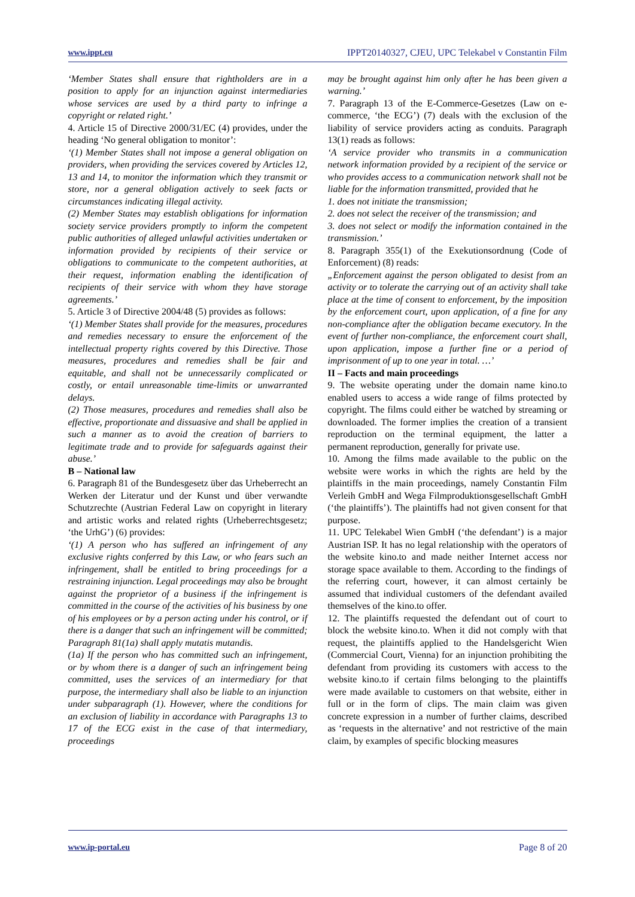www.ippt.eu IPPT20140327, CJEU, UPC Telekabel v Constantin Film
‘Member States shall ensure that rightholders are in a position to apply for an injunction against intermediaries whose services are used by a third party to infringe a copyright or related right.’
4. Article 15 of Directive 2000/31/EC (4) provides, under the heading ‘No general obligation to monitor’:
‘(1) Member States shall not impose a general obligation on providers, when providing the services covered by Articles 12, 13 and 14, to monitor the information which they transmit or store, nor a general obligation actively to seek facts or circumstances indicating illegal activity.
(2) Member States may establish obligations for information society service providers promptly to inform the competent public authorities of alleged unlawful activities undertaken or information provided by recipients of their service or obligations to communicate to the competent authorities, at their request, information enabling the identification of recipients of their service with whom they have storage agreements.’
5. Article 3 of Directive 2004/48 (5) provides as follows:
‘(1) Member States shall provide for the measures, procedures and remedies necessary to ensure the enforcement of the intellectual property rights covered by this Directive. Those measures, procedures and remedies shall be fair and equitable, and shall not be unnecessarily complicated or costly, or entail unreasonable time-limits or unwarranted delays.
(2) Those measures, procedures and remedies shall also be effective, proportionate and dissuasive and shall be applied in such a manner as to avoid the creation of barriers to legitimate trade and to provide for safeguards against their abuse.’
B – National law
6. Paragraph 81 of the Bundesgesetz über das Urheberrecht an Werken der Literatur und der Kunst und über verwandte Schutzrechte (Austrian Federal Law on copyright in literary and artistic works and related rights (Urheberrechtsgesetz; ‘the UrhG’) (6) provides:
‘(1) A person who has suffered an infringement of any exclusive rights conferred by this Law, or who fears such an infringement, shall be entitled to bring proceedings for a restraining injunction. Legal proceedings may also be brought against the proprietor of a business if the infringement is committed in the course of the activities of his business by one of his employees or by a person acting under his control, or if there is a danger that such an infringement will be committed; Paragraph 81(1a) shall apply mutatis mutandis.
(1a) If the person who has committed such an infringement, or by whom there is a danger of such an infringement being committed, uses the services of an intermediary for that purpose, the intermediary shall also be liable to an injunction under subparagraph (1). However, where the conditions for an exclusion of liability in accordance with Paragraphs 13 to 17 of the ECG exist in the case of that intermediary, proceedings
may be brought against him only after he has been given a warning.’
7. Paragraph 13 of the E-Commerce-Gesetzes (Law on e-commerce, ‘the ECG’) (7) deals with the exclusion of the liability of service providers acting as conduits. Paragraph 13(1) reads as follows:
‘A service provider who transmits in a communication network information provided by a recipient of the service or who provides access to a communication network shall not be liable for the information transmitted, provided that he
1. does not initiate the transmission;
2. does not select the receiver of the transmission; and
3. does not select or modify the information contained in the transmission.’
8. Paragraph 355(1) of the Exekutionsordnung (Code of Enforcement) (8) reads:
„Enforcement against the person obligated to desist from an activity or to tolerate the carrying out of an activity shall take place at the time of consent to enforcement, by the imposition by the enforcement court, upon application, of a fine for any non-compliance after the obligation became executory. In the event of further non-compliance, the enforcement court shall, upon application, impose a further fine or a period of imprisonment of up to one year in total. …’
II – Facts and main proceedings
9. The website operating under the domain name kino.to enabled users to access a wide range of films protected by copyright. The films could either be watched by streaming or downloaded. The former implies the creation of a transient reproduction on the terminal equipment, the latter a permanent reproduction, generally for private use.
10. Among the films made available to the public on the website were works in which the rights are held by the plaintiffs in the main proceedings, namely Constantin Film Verleih GmbH and Wega Filmproduktionsgesellschaft GmbH (‘the plaintiffs’). The plaintiffs had not given consent for that purpose.
11. UPC Telekabel Wien GmbH (‘the defendant’) is a major Austrian ISP. It has no legal relationship with the operators of the website kino.to and made neither Internet access nor storage space available to them. According to the findings of the referring court, however, it can almost certainly be assumed that individual customers of the defendant availed themselves of the kino.to offer.
12. The plaintiffs requested the defendant out of court to block the website kino.to. When it did not comply with that request, the plaintiffs applied to the Handelsgericht Wien (Commercial Court, Vienna) for an injunction prohibiting the defendant from providing its customers with access to the website kino.to if certain films belonging to the plaintiffs were made available to customers on that website, either in full or in the form of clips. The main claim was given concrete expression in a number of further claims, described as ‘requests in the alternative’ and not restrictive of the main claim, by examples of specific blocking measures
www.ip-portal.eu Page 8 of 20